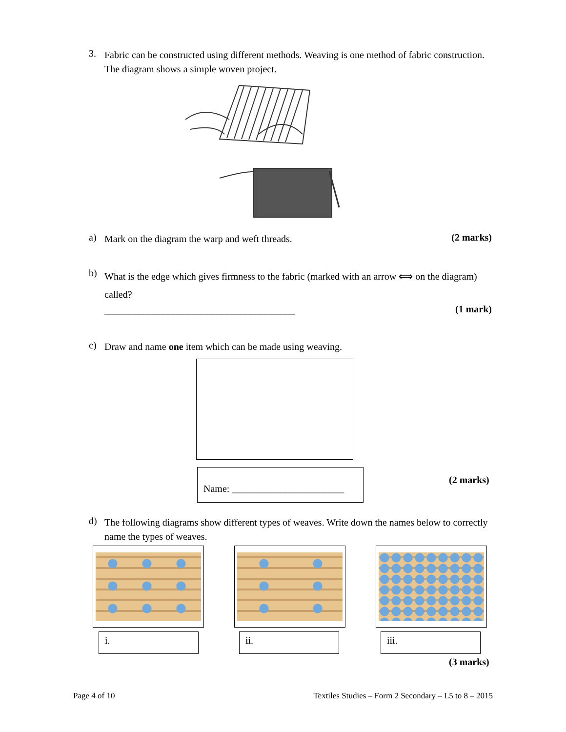3.
Fabric can be constructed using different methods. Weaving is one method of fabric construction. The diagram shows a simple woven project.
a)
Mark on the diagram the warp and weft threads.
(2 marks)
b)
What is the edge which gives firmness to the fabric (marked with an arrow ⟺ on the diagram) called?
_______________________________________
(1 mark)
c)
Draw and name one item which can be made using weaving.
Name: _______________________
(2 marks)
d)
The following diagrams show different types of weaves. Write down the names below to correctly name the types of weaves.
i. ii. iii.
(3 marks)
Page 4 of 10 Textiles Studies – Form 2 Secondary – L5 to 8 – 2015